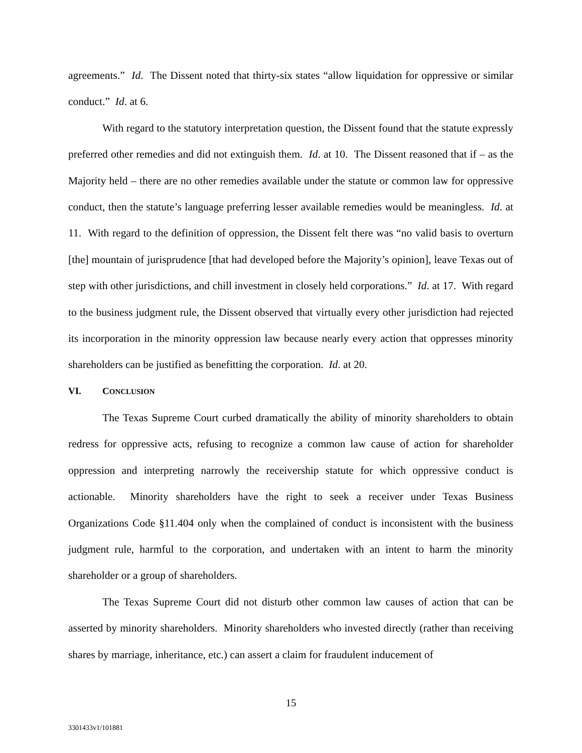agreements.” Id. The Dissent noted that thirty-six states “allow liquidation for oppressive or similar conduct.” Id. at 6.
With regard to the statutory interpretation question, the Dissent found that the statute expressly preferred other remedies and did not extinguish them. Id. at 10. The Dissent reasoned that if – as the Majority held – there are no other remedies available under the statute or common law for oppressive conduct, then the statute’s language preferring lesser available remedies would be meaningless. Id. at 11. With regard to the definition of oppression, the Dissent felt there was “no valid basis to overturn [the] mountain of jurisprudence [that had developed before the Majority’s opinion], leave Texas out of step with other jurisdictions, and chill investment in closely held corporations.” Id. at 17. With regard to the business judgment rule, the Dissent observed that virtually every other jurisdiction had rejected its incorporation in the minority oppression law because nearly every action that oppresses minority shareholders can be justified as benefitting the corporation. Id. at 20.
VI. CONCLUSION
The Texas Supreme Court curbed dramatically the ability of minority shareholders to obtain redress for oppressive acts, refusing to recognize a common law cause of action for shareholder oppression and interpreting narrowly the receivership statute for which oppressive conduct is actionable. Minority shareholders have the right to seek a receiver under Texas Business Organizations Code §11.404 only when the complained of conduct is inconsistent with the business judgment rule, harmful to the corporation, and undertaken with an intent to harm the minority shareholder or a group of shareholders.
The Texas Supreme Court did not disturb other common law causes of action that can be asserted by minority shareholders. Minority shareholders who invested directly (rather than receiving shares by marriage, inheritance, etc.) can assert a claim for fraudulent inducement of
15
3301433v1/101881